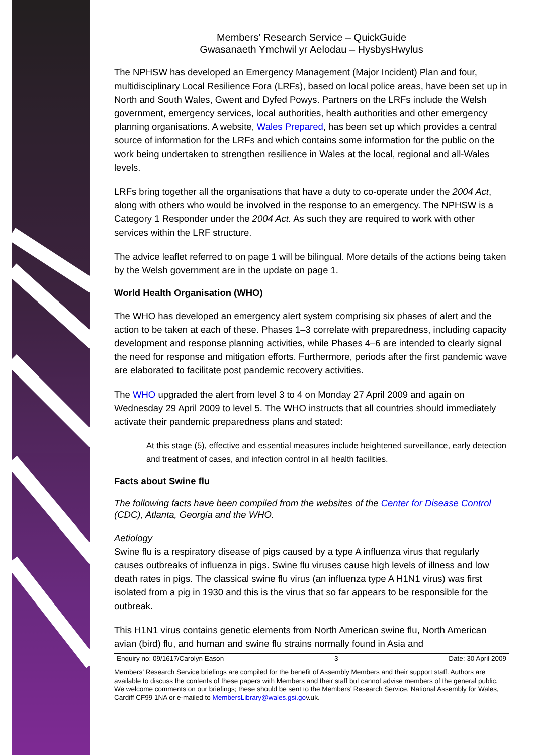Members’ Research Service – QuickGuide
Gwasanaeth Ymchwil yr Aelodau – HysbysHwylus
The NPHSW has developed an Emergency Management (Major Incident) Plan and four, multidisciplinary Local Resilience Fora (LRFs), based on local police areas, have been set up in North and South Wales, Gwent and Dyfed Powys. Partners on the LRFs include the Welsh government, emergency services, local authorities, health authorities and other emergency planning organisations. A website, Wales Prepared, has been set up which provides a central source of information for the LRFs and which contains some information for the public on the work being undertaken to strengthen resilience in Wales at the local, regional and all-Wales levels.
LRFs bring together all the organisations that have a duty to co-operate under the 2004 Act, along with others who would be involved in the response to an emergency. The NPHSW is a Category 1 Responder under the 2004 Act. As such they are required to work with other services within the LRF structure.
The advice leaflet referred to on page 1 will be bilingual. More details of the actions being taken by the Welsh government are in the update on page 1.
World Health Organisation (WHO)
The WHO has developed an emergency alert system comprising six phases of alert and the action to be taken at each of these. Phases 1–3 correlate with preparedness, including capacity development and response planning activities, while Phases 4–6 are intended to clearly signal the need for response and mitigation efforts. Furthermore, periods after the first pandemic wave are elaborated to facilitate post pandemic recovery activities.
The WHO upgraded the alert from level 3 to 4 on Monday 27 April 2009 and again on Wednesday 29 April 2009 to level 5. The WHO instructs that all countries should immediately activate their pandemic preparedness plans and stated:
At this stage (5), effective and essential measures include heightened surveillance, early detection and treatment of cases, and infection control in all health facilities.
Facts about Swine flu
The following facts have been compiled from the websites of the Center for Disease Control (CDC), Atlanta, Georgia and the WHO.
Aetiology
Swine flu is a respiratory disease of pigs caused by a type A influenza virus that regularly causes outbreaks of influenza in pigs. Swine flu viruses cause high levels of illness and low death rates in pigs. The classical swine flu virus (an influenza type A H1N1 virus) was first isolated from a pig in 1930 and this is the virus that so far appears to be responsible for the outbreak.
This H1N1 virus contains genetic elements from North American swine flu, North American avian (bird) flu, and human and swine flu strains normally found in Asia and
Enquiry no: 09/1617/Carolyn Eason 3 Date: 30 April 2009
Members’ Research Service briefings are compiled for the benefit of Assembly Members and their support staff. Authors are available to discuss the contents of these papers with Members and their staff but cannot advise members of the general public. We welcome comments on our briefings; these should be sent to the Members’ Research Service, National Assembly for Wales, Cardiff CF99 1NA or e-mailed to MembersLibrary@wales.gsi.gov.uk.